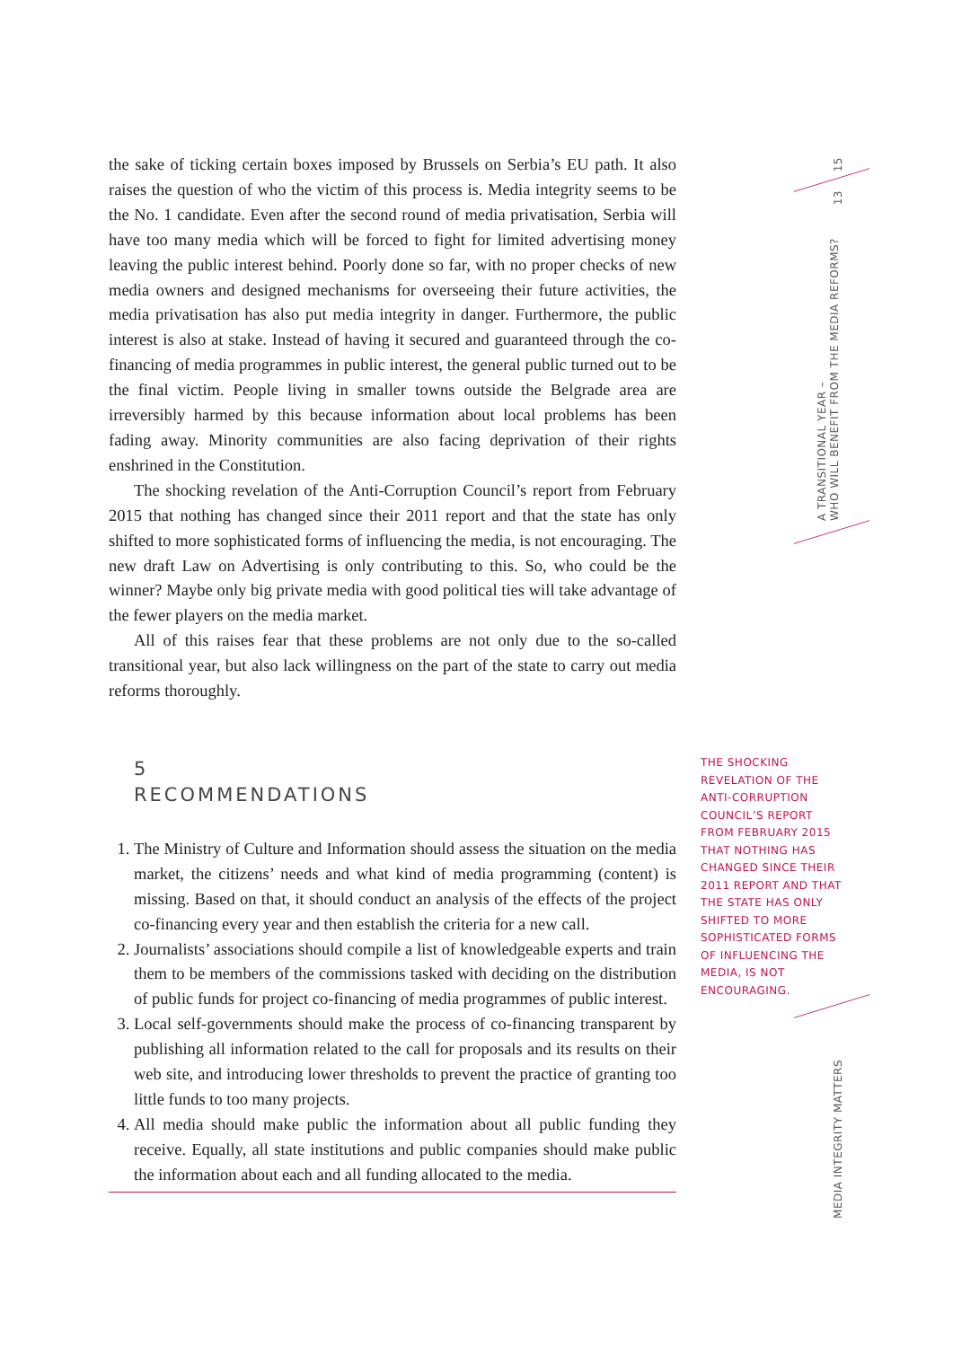the sake of ticking certain boxes imposed by Brussels on Serbia’s EU path. It also raises the question of who the victim of this process is. Media integrity seems to be the No. 1 candidate. Even after the second round of media privatisation, Serbia will have too many media which will be forced to fight for limited advertising money leaving the public interest behind. Poorly done so far, with no proper checks of new media owners and designed mechanisms for overseeing their future activities, the media privatisation has also put media integrity in danger. Furthermore, the public interest is also at stake. Instead of having it secured and guaranteed through the co-financing of media programmes in public interest, the general public turned out to be the final victim. People living in smaller towns outside the Belgrade area are irreversibly harmed by this because information about local problems has been fading away. Minority communities are also facing deprivation of their rights enshrined in the Constitution.
The shocking revelation of the Anti-Corruption Council’s report from February 2015 that nothing has changed since their 2011 report and that the state has only shifted to more sophisticated forms of influencing the media, is not encouraging. The new draft Law on Advertising is only contributing to this. So, who could be the winner? Maybe only big private media with good political ties will take advantage of the fewer players on the media market.
All of this raises fear that these problems are not only due to the so-called transitional year, but also lack willingness on the part of the state to carry out media reforms thoroughly.
5
RECOMMENDATIONS
1. The Ministry of Culture and Information should assess the situation on the media market, the citizens’ needs and what kind of media programming (content) is missing. Based on that, it should conduct an analysis of the effects of the project co-financing every year and then establish the criteria for a new call.
2. Journalists’ associations should compile a list of knowledgeable experts and train them to be members of the commissions tasked with deciding on the distribution of public funds for project co-financing of media programmes of public interest.
3. Local self-governments should make the process of co-financing transparent by publishing all information related to the call for proposals and its results on their web site, and introducing lower thresholds to prevent the practice of granting too little funds to too many projects.
4. All media should make public the information about all public funding they receive. Equally, all state institutions and public companies should make public the information about each and all funding allocated to the media.
THE SHOCKING REVELATION OF THE ANTI-CORRUPTION COUNCIL’S REPORT FROM FEBRUARY 2015 THAT NOTHING HAS CHANGED SINCE THEIR 2011 REPORT AND THAT THE STATE HAS ONLY SHIFTED TO MORE SOPHISTICATED FORMS OF INFLUENCING THE MEDIA, IS NOT ENCOURAGING.
15
13
A TRANSITIONAL YEAR –
WHO WILL BENEFIT FROM THE MEDIA REFORMS?
MEDIA INTEGRITY MATTERS